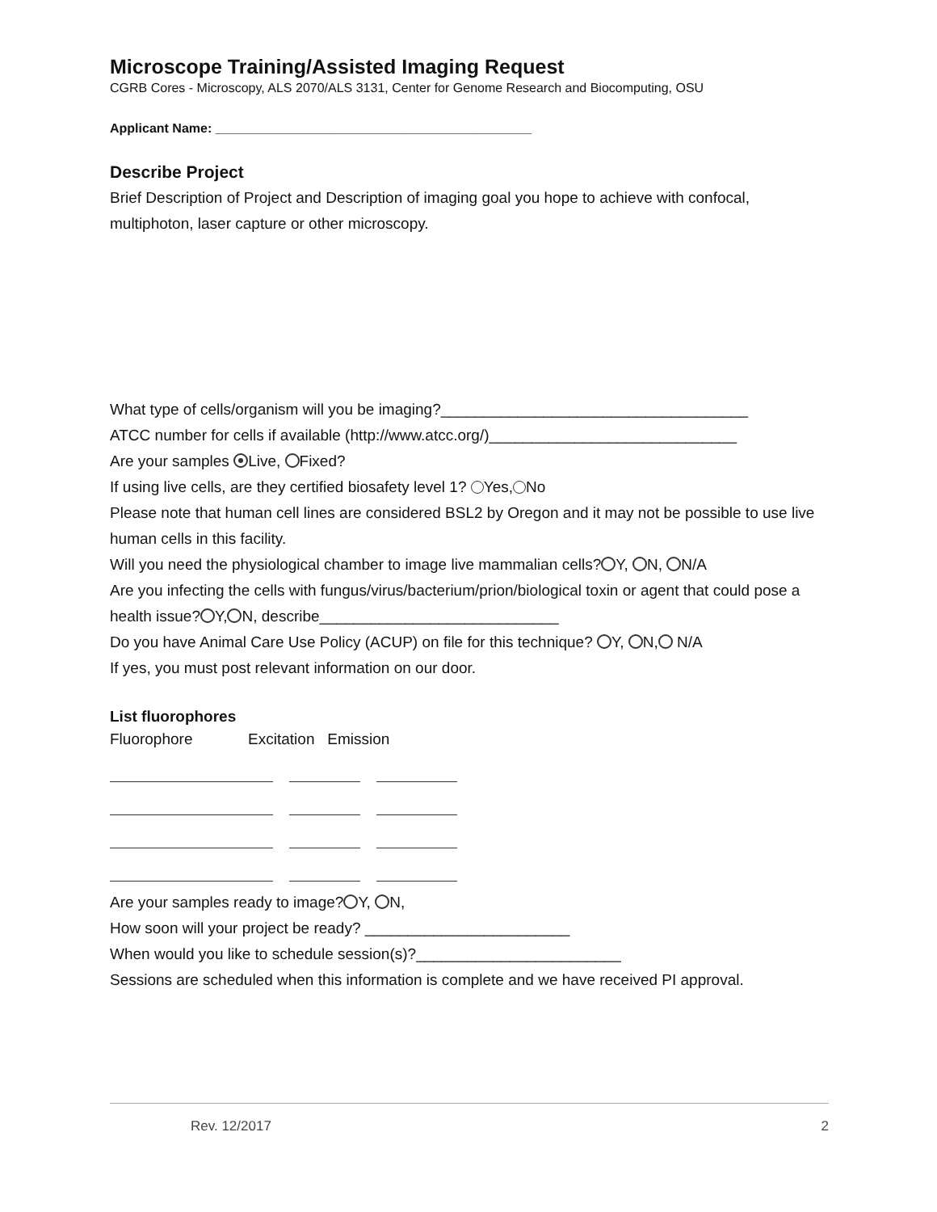Microscope Training/Assisted Imaging Request
CGRB Cores - Microscopy, ALS 2070/ALS 3131, Center for Genome Research and Biocomputing, OSU
Applicant Name: ____________________________________________
Describe Project
Brief Description of Project and Description of imaging goal you hope to achieve with confocal, multiphoton, laser capture or other microscopy.
What type of cells/organism will you be imaging?____________________________________
ATCC number for cells if available (http://www.atcc.org/)_____________________________
Are your samples Live, Fixed?
If using live cells, are they certified biosafety level 1? Yes, No
Please note that human cell lines are considered BSL2 by Oregon and it may not be possible to use live human cells in this facility.
Will you need the physiological chamber to image live mammalian cells? Y, N, N/A
Are you infecting the cells with fungus/virus/bacterium/prion/biological toxin or agent that could pose a health issue? Y, N, describe____________________________
Do you have Animal Care Use Policy (ACUP) on file for this technique? Y, N, N/A
If yes, you must post relevant information on our door.
List fluorophores
Fluorophore Excitation Emission
Are your samples ready to image? Y, N,
How soon will your project be ready? ________________________
When would you like to schedule session(s)?________________________
Sessions are scheduled when this information is complete and we have received PI approval.
Rev. 12/2017 2